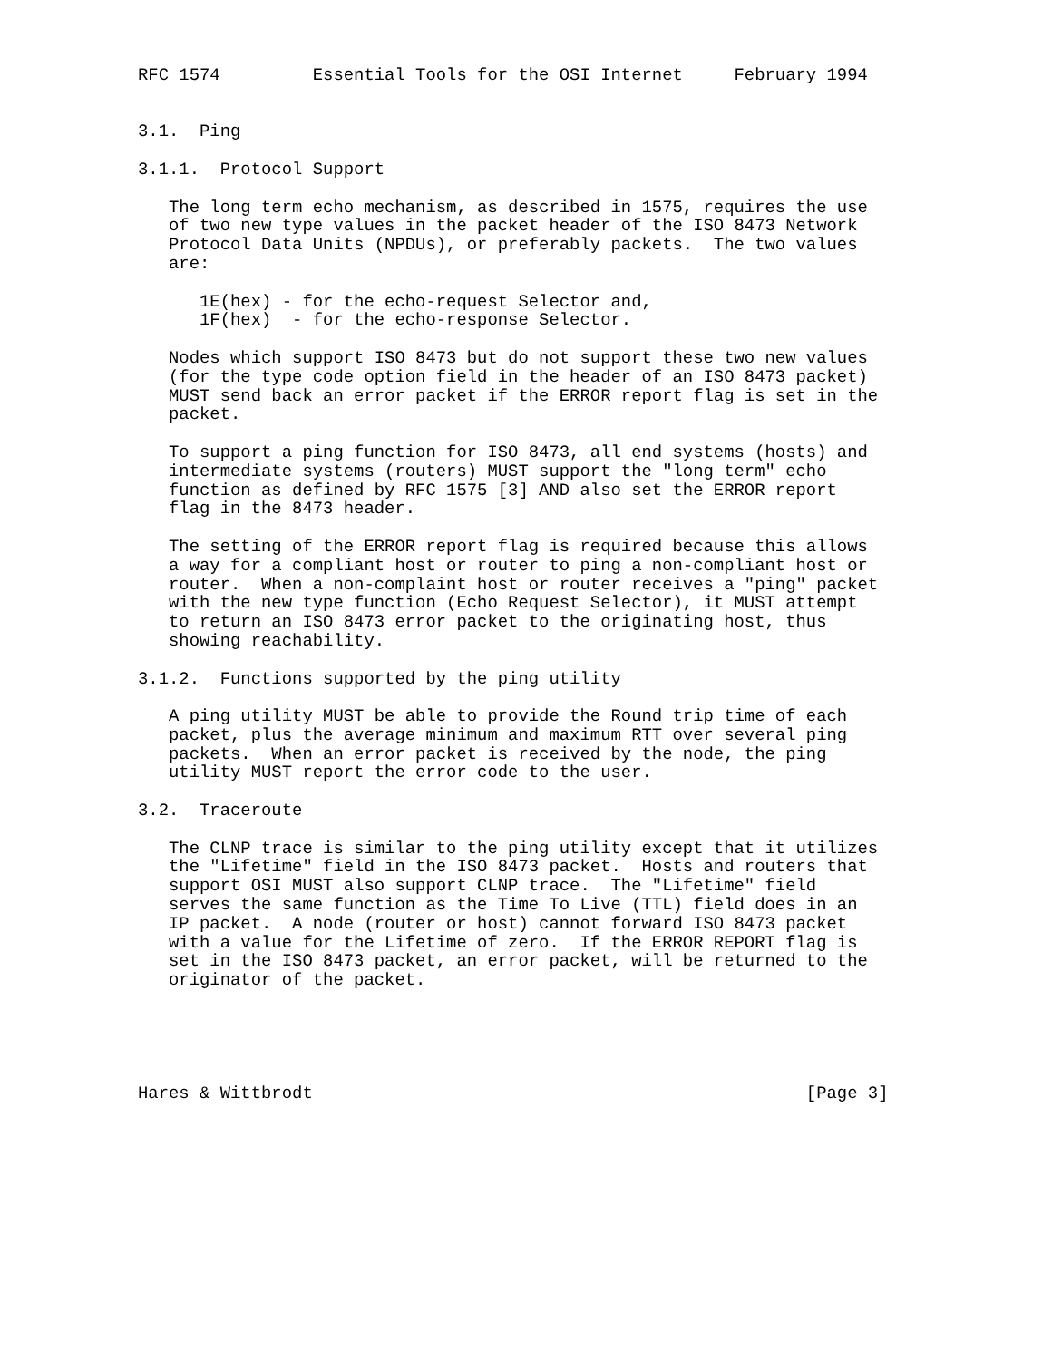RFC 1574         Essential Tools for the OSI Internet     February 1994


3.1.  Ping

3.1.1.  Protocol Support

   The long term echo mechanism, as described in 1575, requires the use
   of two new type values in the packet header of the ISO 8473 Network
   Protocol Data Units (NPDUs), or preferably packets.  The two values
   are:

      1E(hex) - for the echo-request Selector and,
      1F(hex)  - for the echo-response Selector.

   Nodes which support ISO 8473 but do not support these two new values
   (for the type code option field in the header of an ISO 8473 packet)
   MUST send back an error packet if the ERROR report flag is set in the
   packet.

   To support a ping function for ISO 8473, all end systems (hosts) and
   intermediate systems (routers) MUST support the "long term" echo
   function as defined by RFC 1575 [3] AND also set the ERROR report
   flag in the 8473 header.

   The setting of the ERROR report flag is required because this allows
   a way for a compliant host or router to ping a non-compliant host or
   router.  When a non-complaint host or router receives a "ping" packet
   with the new type function (Echo Request Selector), it MUST attempt
   to return an ISO 8473 error packet to the originating host, thus
   showing reachability.

3.1.2.  Functions supported by the ping utility

   A ping utility MUST be able to provide the Round trip time of each
   packet, plus the average minimum and maximum RTT over several ping
   packets.  When an error packet is received by the node, the ping
   utility MUST report the error code to the user.

3.2.  Traceroute

   The CLNP trace is similar to the ping utility except that it utilizes
   the "Lifetime" field in the ISO 8473 packet.  Hosts and routers that
   support OSI MUST also support CLNP trace.  The "Lifetime" field
   serves the same function as the Time To Live (TTL) field does in an
   IP packet.  A node (router or host) cannot forward ISO 8473 packet
   with a value for the Lifetime of zero.  If the ERROR REPORT flag is
   set in the ISO 8473 packet, an error packet, will be returned to the
   originator of the packet.





Hares & Wittbrodt                                                [Page 3]